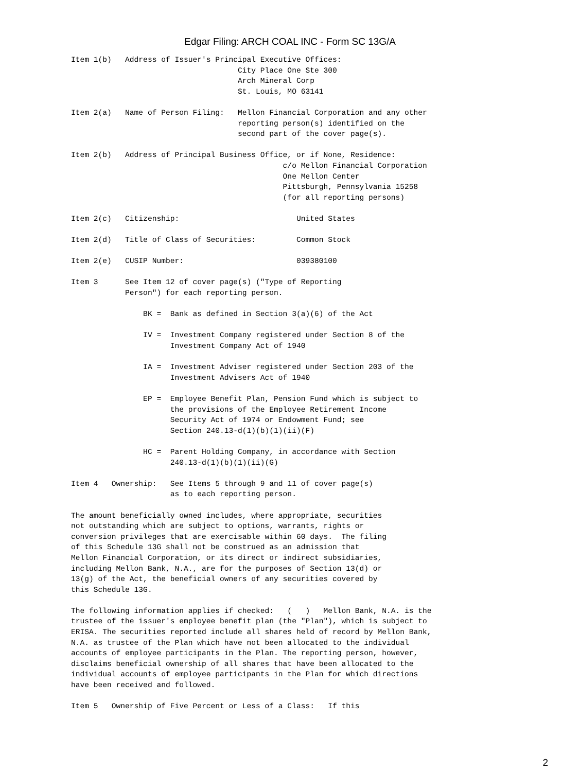Edgar Filing: ARCH COAL INC - Form SC 13G/A
Item 1(b)   Address of Issuer's Principal Executive Offices:
                                     City Place One Ste 300
                                     Arch Mineral Corp
                                     St. Louis, MO 63141

Item 2(a)   Name of Person Filing:   Mellon Financial Corporation and any other
                                     reporting person(s) identified on the
                                     second part of the cover page(s).

Item 2(b)   Address of Principal Business Office, or if None, Residence:
                                               c/o Mellon Financial Corporation
                                               One Mellon Center
                                               Pittsburgh, Pennsylvania 15258
                                               (for all reporting persons)

Item 2(c)   Citizenship:                          United States

Item 2(d)   Title of Class of Securities:         Common Stock

Item 2(e)   CUSIP Number:                         039380100

Item 3      See Item 12 of cover page(s) ("Type of Reporting
            Person") for each reporting person.

                BK =  Bank as defined in Section 3(a)(6) of the Act

                IV =  Investment Company registered under Section 8 of the
                      Investment Company Act of 1940

                IA =  Investment Adviser registered under Section 203 of the
                      Investment Advisers Act of 1940

                EP =  Employee Benefit Plan, Pension Fund which is subject to
                      the provisions of the Employee Retirement Income
                      Security Act of 1974 or Endowment Fund; see
                      Section 240.13-d(1)(b)(1)(ii)(F)

                HC =  Parent Holding Company, in accordance with Section
                      240.13-d(1)(b)(1)(ii)(G)

Item 4   Ownership:   See Items 5 through 9 and 11 of cover page(s)
                      as to each reporting person.

The amount beneficially owned includes, where appropriate, securities
not outstanding which are subject to options, warrants, rights or
conversion privileges that are exercisable within 60 days.  The filing
of this Schedule 13G shall not be construed as an admission that
Mellon Financial Corporation, or its direct or indirect subsidiaries,
including Mellon Bank, N.A., are for the purposes of Section 13(d) or
13(g) of the Act, the beneficial owners of any securities covered by
this Schedule 13G.

The following information applies if checked:   (   )   Mellon Bank, N.A. is the
trustee of the issuer's employee benefit plan (the "Plan"), which is subject to
ERISA. The securities reported include all shares held of record by Mellon Bank,
N.A. as trustee of the Plan which have not been allocated to the individual
accounts of employee participants in the Plan. The reporting person, however,
disclaims beneficial ownership of all shares that have been allocated to the
individual accounts of employee participants in the Plan for which directions
have been received and followed.

Item 5   Ownership of Five Percent or Less of a Class:   If this
2